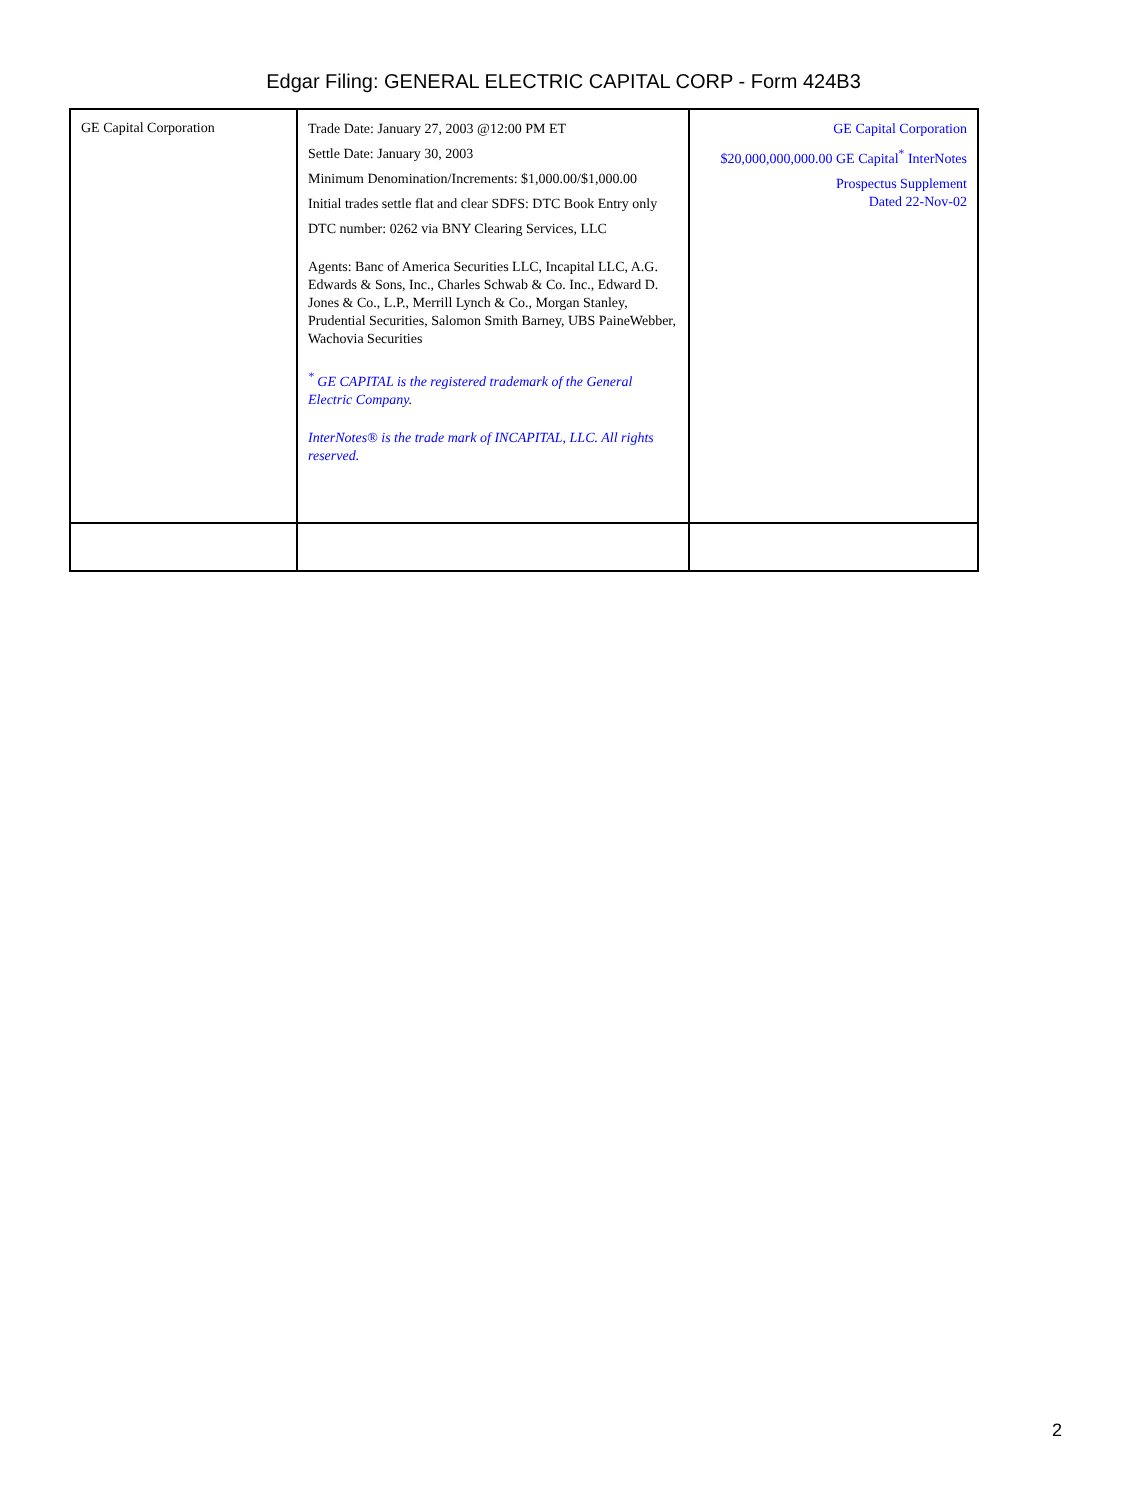Edgar Filing: GENERAL ELECTRIC CAPITAL CORP - Form 424B3
| GE Capital Corporation | Trade Date: January 27, 2003 @12:00 PM ET Settle Date: January 30, 2003 Minimum Denomination/Increments: $1,000.00/$1,000.00 Initial trades settle flat and clear SDFS: DTC Book Entry only DTC number: 0262 via BNY Clearing Services, LLC Agents: Banc of America Securities LLC, Incapital LLC, A.G. Edwards & Sons, Inc., Charles Schwab & Co. Inc., Edward D. Jones & Co., L.P., Merrill Lynch & Co., Morgan Stanley, Prudential Securities, Salomon Smith Barney, UBS PaineWebber, Wachovia Securities <sup>*</sup> GE CAPITAL is the registered trademark of the General Electric Company. InterNotes® is the trade mark of INCAPITAL, LLC. All rights reserved. | GE Capital Corporation $20,000,000,000.00 GE Capital<sup>*</sup> InterNotes Prospectus Supplement Dated 22-Nov-02 |
2